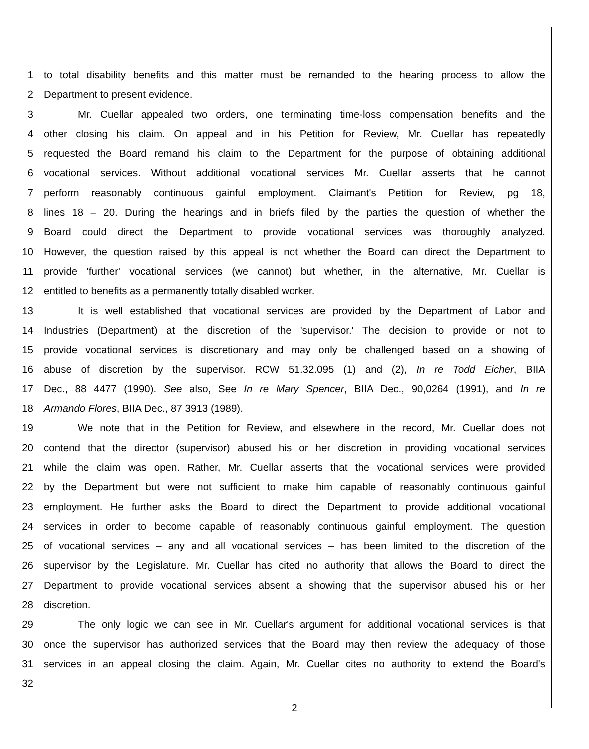1 to total disability benefits and this matter must be remanded to the hearing process to allow the
2 Department to present evidence.
3 Mr. Cuellar appealed two orders, one terminating time-loss compensation benefits and the
4 other closing his claim. On appeal and in his Petition for Review, Mr. Cuellar has repeatedly
5 requested the Board remand his claim to the Department for the purpose of obtaining additional
6 vocational services. Without additional vocational services Mr. Cuellar asserts that he cannot
7 perform reasonably continuous gainful employment. Claimant's Petition for Review, pg 18,
8 lines 18 – 20. During the hearings and in briefs filed by the parties the question of whether the
9 Board could direct the Department to provide vocational services was thoroughly analyzed.
10 However, the question raised by this appeal is not whether the Board can direct the Department to
11 provide 'further' vocational services (we cannot) but whether, in the alternative, Mr. Cuellar is
12 entitled to benefits as a permanently totally disabled worker.
13 It is well established that vocational services are provided by the Department of Labor and
14 Industries (Department) at the discretion of the 'supervisor.' The decision to provide or not to
15 provide vocational services is discretionary and may only be challenged based on a showing of
16 abuse of discretion by the supervisor. RCW 51.32.095 (1) and (2), In re Todd Eicher, BIIA
17 Dec., 88 4477 (1990). See also, See In re Mary Spencer, BIIA Dec., 90,0264 (1991), and In re
18 Armando Flores, BIIA Dec., 87 3913 (1989).
19 We note that in the Petition for Review, and elsewhere in the record, Mr. Cuellar does not
20 contend that the director (supervisor) abused his or her discretion in providing vocational services
21 while the claim was open. Rather, Mr. Cuellar asserts that the vocational services were provided
22 by the Department but were not sufficient to make him capable of reasonably continuous gainful
23 employment. He further asks the Board to direct the Department to provide additional vocational
24 services in order to become capable of reasonably continuous gainful employment. The question
25 of vocational services – any and all vocational services – has been limited to the discretion of the
26 supervisor by the Legislature. Mr. Cuellar has cited no authority that allows the Board to direct the
27 Department to provide vocational services absent a showing that the supervisor abused his or her
28 discretion.
29 The only logic we can see in Mr. Cuellar's argument for additional vocational services is that
30 once the supervisor has authorized services that the Board may then review the adequacy of those
31 services in an appeal closing the claim. Again, Mr. Cuellar cites no authority to extend the Board's
32
2